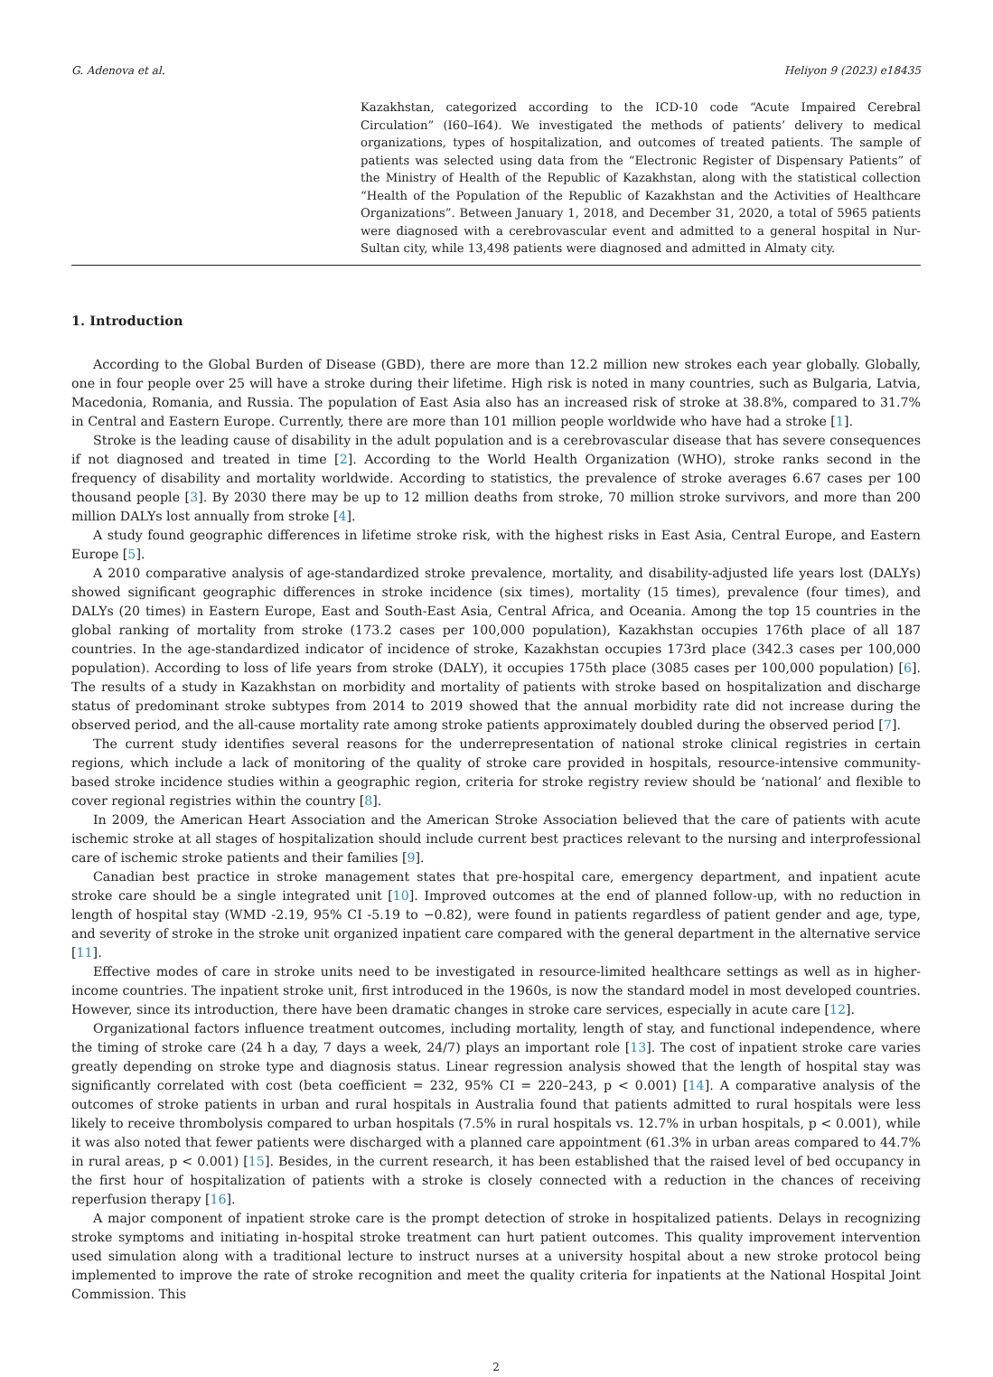G. Adenova et al. Heliyon 9 (2023) e18435
Kazakhstan, categorized according to the ICD-10 code “Acute Impaired Cerebral Circulation” (I60–I64). We investigated the methods of patients’ delivery to medical organizations, types of hospitalization, and outcomes of treated patients. The sample of patients was selected using data from the “Electronic Register of Dispensary Patients” of the Ministry of Health of the Republic of Kazakhstan, along with the statistical collection “Health of the Population of the Republic of Kazakhstan and the Activities of Healthcare Organizations”. Between January 1, 2018, and December 31, 2020, a total of 5965 patients were diagnosed with a cerebrovascular event and admitted to a general hospital in Nur-Sultan city, while 13,498 patients were diagnosed and admitted in Almaty city.
1. Introduction
According to the Global Burden of Disease (GBD), there are more than 12.2 million new strokes each year globally. Globally, one in four people over 25 will have a stroke during their lifetime. High risk is noted in many countries, such as Bulgaria, Latvia, Macedonia, Romania, and Russia. The population of East Asia also has an increased risk of stroke at 38.8%, compared to 31.7% in Central and Eastern Europe. Currently, there are more than 101 million people worldwide who have had a stroke [1].
Stroke is the leading cause of disability in the adult population and is a cerebrovascular disease that has severe consequences if not diagnosed and treated in time [2]. According to the World Health Organization (WHO), stroke ranks second in the frequency of disability and mortality worldwide. According to statistics, the prevalence of stroke averages 6.67 cases per 100 thousand people [3]. By 2030 there may be up to 12 million deaths from stroke, 70 million stroke survivors, and more than 200 million DALYs lost annually from stroke [4].
A study found geographic differences in lifetime stroke risk, with the highest risks in East Asia, Central Europe, and Eastern Europe [5].
A 2010 comparative analysis of age-standardized stroke prevalence, mortality, and disability-adjusted life years lost (DALYs) showed significant geographic differences in stroke incidence (six times), mortality (15 times), prevalence (four times), and DALYs (20 times) in Eastern Europe, East and South-East Asia, Central Africa, and Oceania. Among the top 15 countries in the global ranking of mortality from stroke (173.2 cases per 100,000 population), Kazakhstan occupies 176th place of all 187 countries. In the age-standardized indicator of incidence of stroke, Kazakhstan occupies 173rd place (342.3 cases per 100,000 population). According to loss of life years from stroke (DALY), it occupies 175th place (3085 cases per 100,000 population) [6]. The results of a study in Kazakhstan on morbidity and mortality of patients with stroke based on hospitalization and discharge status of predominant stroke subtypes from 2014 to 2019 showed that the annual morbidity rate did not increase during the observed period, and the all-cause mortality rate among stroke patients approximately doubled during the observed period [7].
The current study identifies several reasons for the underrepresentation of national stroke clinical registries in certain regions, which include a lack of monitoring of the quality of stroke care provided in hospitals, resource-intensive community-based stroke incidence studies within a geographic region, criteria for stroke registry review should be ‘national’ and flexible to cover regional registries within the country [8].
In 2009, the American Heart Association and the American Stroke Association believed that the care of patients with acute ischemic stroke at all stages of hospitalization should include current best practices relevant to the nursing and interprofessional care of ischemic stroke patients and their families [9].
Canadian best practice in stroke management states that pre-hospital care, emergency department, and inpatient acute stroke care should be a single integrated unit [10]. Improved outcomes at the end of planned follow-up, with no reduction in length of hospital stay (WMD -2.19, 95% CI -5.19 to −0.82), were found in patients regardless of patient gender and age, type, and severity of stroke in the stroke unit organized inpatient care compared with the general department in the alternative service [11].
Effective modes of care in stroke units need to be investigated in resource-limited healthcare settings as well as in higher-income countries. The inpatient stroke unit, first introduced in the 1960s, is now the standard model in most developed countries. However, since its introduction, there have been dramatic changes in stroke care services, especially in acute care [12].
Organizational factors influence treatment outcomes, including mortality, length of stay, and functional independence, where the timing of stroke care (24 h a day, 7 days a week, 24/7) plays an important role [13]. The cost of inpatient stroke care varies greatly depending on stroke type and diagnosis status. Linear regression analysis showed that the length of hospital stay was significantly correlated with cost (beta coefficient = 232, 95% CI = 220–243, p < 0.001) [14]. A comparative analysis of the outcomes of stroke patients in urban and rural hospitals in Australia found that patients admitted to rural hospitals were less likely to receive thrombolysis compared to urban hospitals (7.5% in rural hospitals vs. 12.7% in urban hospitals, p < 0.001), while it was also noted that fewer patients were discharged with a planned care appointment (61.3% in urban areas compared to 44.7% in rural areas, p < 0.001) [15]. Besides, in the current research, it has been established that the raised level of bed occupancy in the first hour of hospitalization of patients with a stroke is closely connected with a reduction in the chances of receiving reperfusion therapy [16].
A major component of inpatient stroke care is the prompt detection of stroke in hospitalized patients. Delays in recognizing stroke symptoms and initiating in-hospital stroke treatment can hurt patient outcomes. This quality improvement intervention used simulation along with a traditional lecture to instruct nurses at a university hospital about a new stroke protocol being implemented to improve the rate of stroke recognition and meet the quality criteria for inpatients at the National Hospital Joint Commission. This
2